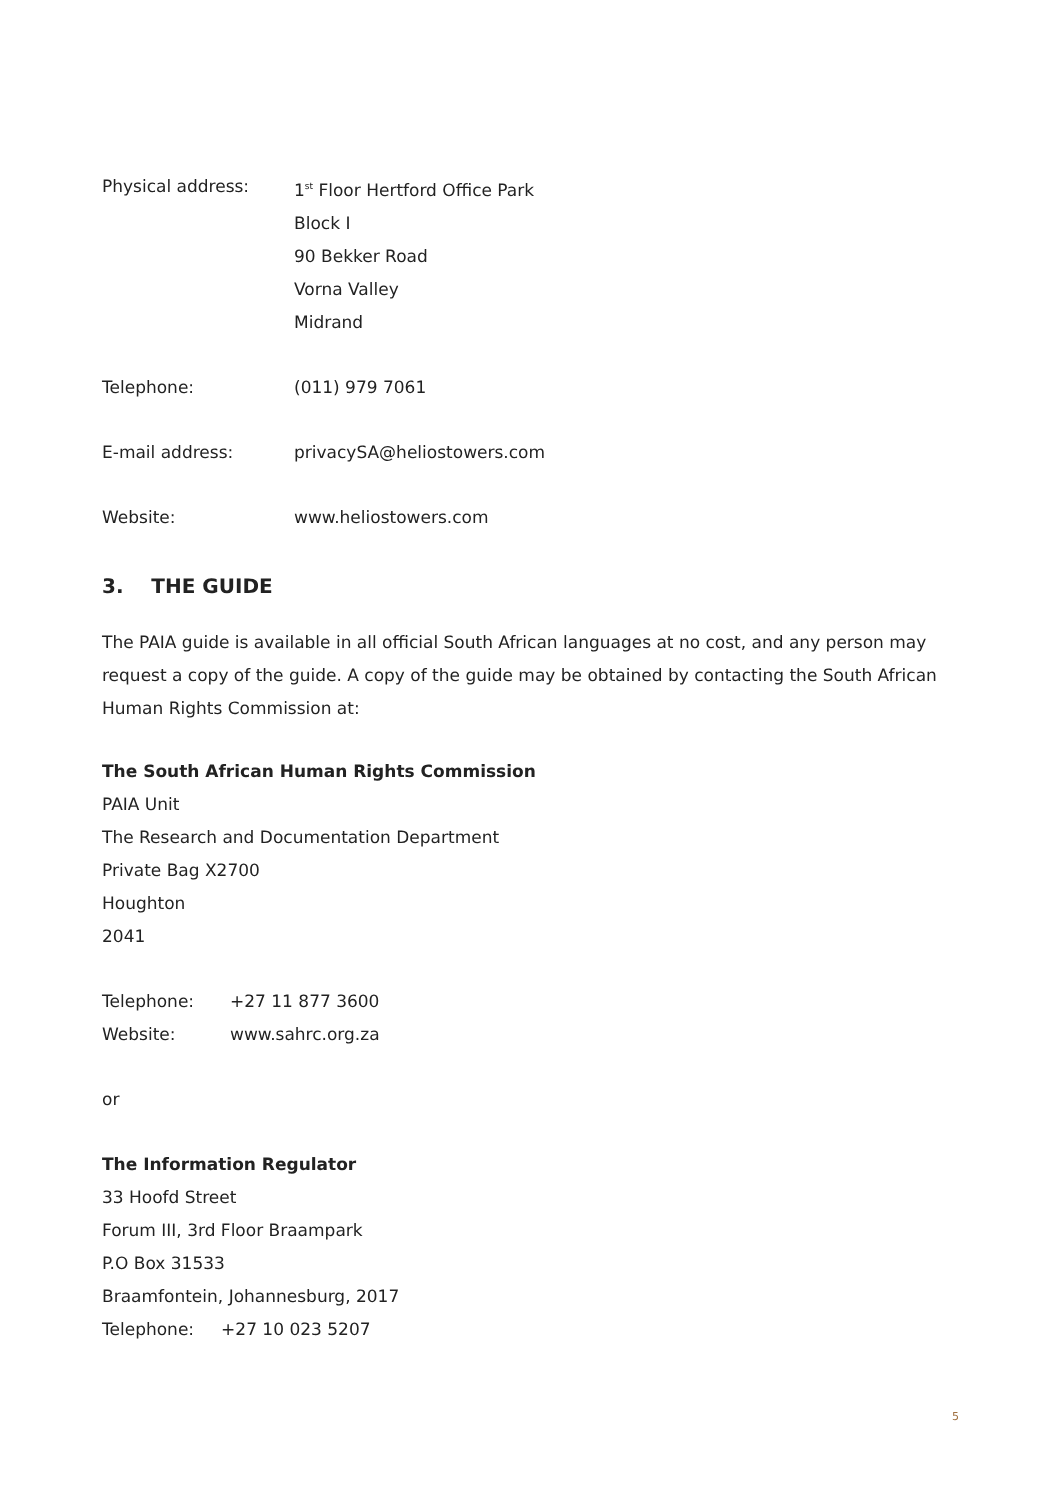| Physical address: | 1<sup>st</sup> Floor Hertford Office Park |
| | Block I |
| | 90 Bekker Road |
| | Vorna Valley |
| | Midrand |
| Telephone: | (011) 979 7061 |
| E-mail address: | privacySA@heliostowers.com |
| Website: | www.heliostowers.com |
3. THE GUIDE
The PAIA guide is available in all official South African languages at no cost, and any person may request a copy of the guide. A copy of the guide may be obtained by contacting the South African Human Rights Commission at:
The South African Human Rights Commission
PAIA Unit
The Research and Documentation Department
Private Bag X2700
Houghton
2041
| Telephone: | +27 11 877 3600 |
| Website: | www.sahrc.org.za |
or
The Information Regulator
33 Hoofd Street
Forum III, 3rd Floor Braampark
P.O Box 31533
Braamfontein, Johannesburg, 2017
Telephone: +27 10 023 5207
5